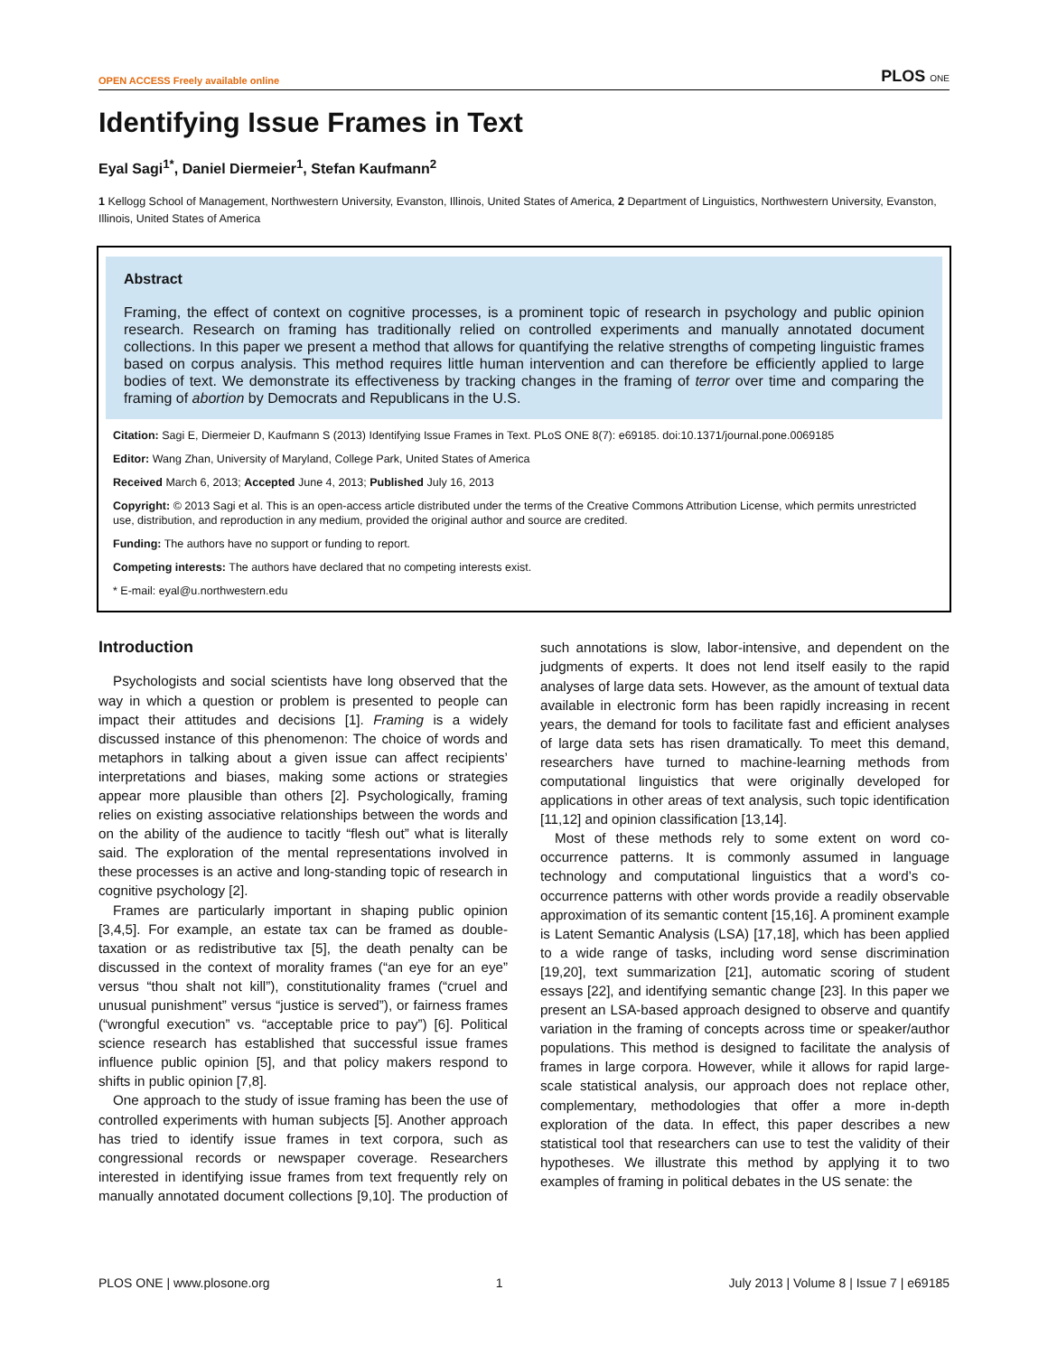OPEN ACCESS Freely available online PLOS ONE
Identifying Issue Frames in Text
Eyal Sagi<sup>1*</sup>, Daniel Diermeier<sup>1</sup>, Stefan Kaufmann<sup>2</sup>
1 Kellogg School of Management, Northwestern University, Evanston, Illinois, United States of America, 2 Department of Linguistics, Northwestern University, Evanston, Illinois, United States of America
Abstract
Framing, the effect of context on cognitive processes, is a prominent topic of research in psychology and public opinion research. Research on framing has traditionally relied on controlled experiments and manually annotated document collections. In this paper we present a method that allows for quantifying the relative strengths of competing linguistic frames based on corpus analysis. This method requires little human intervention and can therefore be efficiently applied to large bodies of text. We demonstrate its effectiveness by tracking changes in the framing of terror over time and comparing the framing of abortion by Democrats and Republicans in the U.S.
Citation: Sagi E, Diermeier D, Kaufmann S (2013) Identifying Issue Frames in Text. PLoS ONE 8(7): e69185. doi:10.1371/journal.pone.0069185
Editor: Wang Zhan, University of Maryland, College Park, United States of America
Received March 6, 2013; Accepted June 4, 2013; Published July 16, 2013
Copyright: © 2013 Sagi et al. This is an open-access article distributed under the terms of the Creative Commons Attribution License, which permits unrestricted use, distribution, and reproduction in any medium, provided the original author and source are credited.
Funding: The authors have no support or funding to report.
Competing interests: The authors have declared that no competing interests exist.
* E-mail: eyal@u.northwestern.edu
Introduction
Psychologists and social scientists have long observed that the way in which a question or problem is presented to people can impact their attitudes and decisions [1]. Framing is a widely discussed instance of this phenomenon: The choice of words and metaphors in talking about a given issue can affect recipients’ interpretations and biases, making some actions or strategies appear more plausible than others [2]. Psychologically, framing relies on existing associative relationships between the words and on the ability of the audience to tacitly “flesh out” what is literally said. The exploration of the mental representations involved in these processes is an active and long-standing topic of research in cognitive psychology [2].
Frames are particularly important in shaping public opinion [3,4,5]. For example, an estate tax can be framed as double-taxation or as redistributive tax [5], the death penalty can be discussed in the context of morality frames (“an eye for an eye” versus “thou shalt not kill”), constitutionality frames (“cruel and unusual punishment” versus “justice is served”), or fairness frames (“wrongful execution” vs. “acceptable price to pay”) [6]. Political science research has established that successful issue frames influence public opinion [5], and that policy makers respond to shifts in public opinion [7,8].
One approach to the study of issue framing has been the use of controlled experiments with human subjects [5]. Another approach has tried to identify issue frames in text corpora, such as congressional records or newspaper coverage. Researchers interested in identifying issue frames from text frequently rely on manually annotated document collections [9,10]. The production of such annotations is slow, labor-intensive, and dependent on the judgments of experts. It does not lend itself easily to the rapid analyses of large data sets. However, as the amount of textual data available in electronic form has been rapidly increasing in recent years, the demand for tools to facilitate fast and efficient analyses of large data sets has risen dramatically. To meet this demand, researchers have turned to machine-learning methods from computational linguistics that were originally developed for applications in other areas of text analysis, such topic identification [11,12] and opinion classification [13,14].
Most of these methods rely to some extent on word co-occurrence patterns. It is commonly assumed in language technology and computational linguistics that a word’s co-occurrence patterns with other words provide a readily observable approximation of its semantic content [15,16]. A prominent example is Latent Semantic Analysis (LSA) [17,18], which has been applied to a wide range of tasks, including word sense discrimination [19,20], text summarization [21], automatic scoring of student essays [22], and identifying semantic change [23]. In this paper we present an LSA-based approach designed to observe and quantify variation in the framing of concepts across time or speaker/author populations. This method is designed to facilitate the analysis of frames in large corpora. However, while it allows for rapid large-scale statistical analysis, our approach does not replace other, complementary, methodologies that offer a more in-depth exploration of the data. In effect, this paper describes a new statistical tool that researchers can use to test the validity of their hypotheses. We illustrate this method by applying it to two examples of framing in political debates in the US senate: the
PLOS ONE | www.plosone.org 1 July 2013 | Volume 8 | Issue 7 | e69185